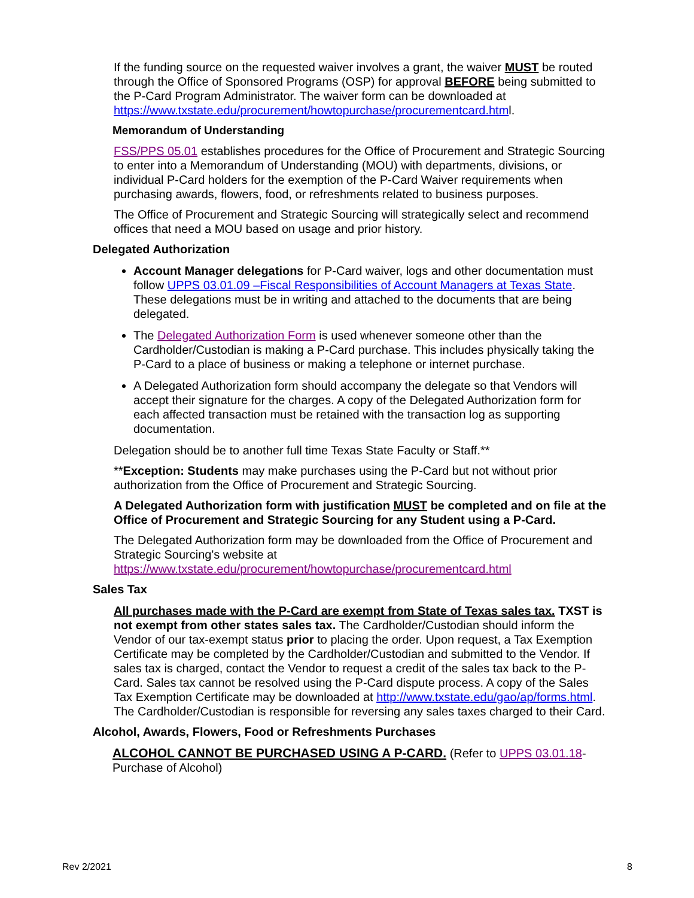If the funding source on the requested waiver involves a grant, the waiver MUST be routed through the Office of Sponsored Programs (OSP) for approval BEFORE being submitted to the P-Card Program Administrator. The waiver form can be downloaded at https://www.txstate.edu/procurement/howtopurchase/procurementcard.html.
Memorandum of Understanding
FSS/PPS 05.01 establishes procedures for the Office of Procurement and Strategic Sourcing to enter into a Memorandum of Understanding (MOU) with departments, divisions, or individual P-Card holders for the exemption of the P-Card Waiver requirements when purchasing awards, flowers, food, or refreshments related to business purposes.
The Office of Procurement and Strategic Sourcing will strategically select and recommend offices that need a MOU based on usage and prior history.
Delegated Authorization
Account Manager delegations for P-Card waiver, logs and other documentation must follow UPPS 03.01.09 –Fiscal Responsibilities of Account Managers at Texas State. These delegations must be in writing and attached to the documents that are being delegated.
The Delegated Authorization Form is used whenever someone other than the Cardholder/Custodian is making a P-Card purchase. This includes physically taking the P-Card to a place of business or making a telephone or internet purchase.
A Delegated Authorization form should accompany the delegate so that Vendors will accept their signature for the charges. A copy of the Delegated Authorization form for each affected transaction must be retained with the transaction log as supporting documentation.
Delegation should be to another full time Texas State Faculty or Staff.**
**Exception: Students may make purchases using the P-Card but not without prior authorization from the Office of Procurement and Strategic Sourcing.
A Delegated Authorization form with justification MUST be completed and on file at the Office of Procurement and Strategic Sourcing for any Student using a P-Card.
The Delegated Authorization form may be downloaded from the Office of Procurement and Strategic Sourcing's website at https://www.txstate.edu/procurement/howtopurchase/procurementcard.html
Sales Tax
All purchases made with the P-Card are exempt from State of Texas sales tax. TXST is not exempt from other states sales tax. The Cardholder/Custodian should inform the Vendor of our tax-exempt status prior to placing the order. Upon request, a Tax Exemption Certificate may be completed by the Cardholder/Custodian and submitted to the Vendor. If sales tax is charged, contact the Vendor to request a credit of the sales tax back to the P-Card. Sales tax cannot be resolved using the P-Card dispute process. A copy of the Sales Tax Exemption Certificate may be downloaded at http://www.txstate.edu/gao/ap/forms.html. The Cardholder/Custodian is responsible for reversing any sales taxes charged to their Card.
Alcohol, Awards, Flowers, Food or Refreshments Purchases
ALCOHOL CANNOT BE PURCHASED USING A P-CARD. (Refer to UPPS 03.01.18-Purchase of Alcohol)
Rev 2/2021 8